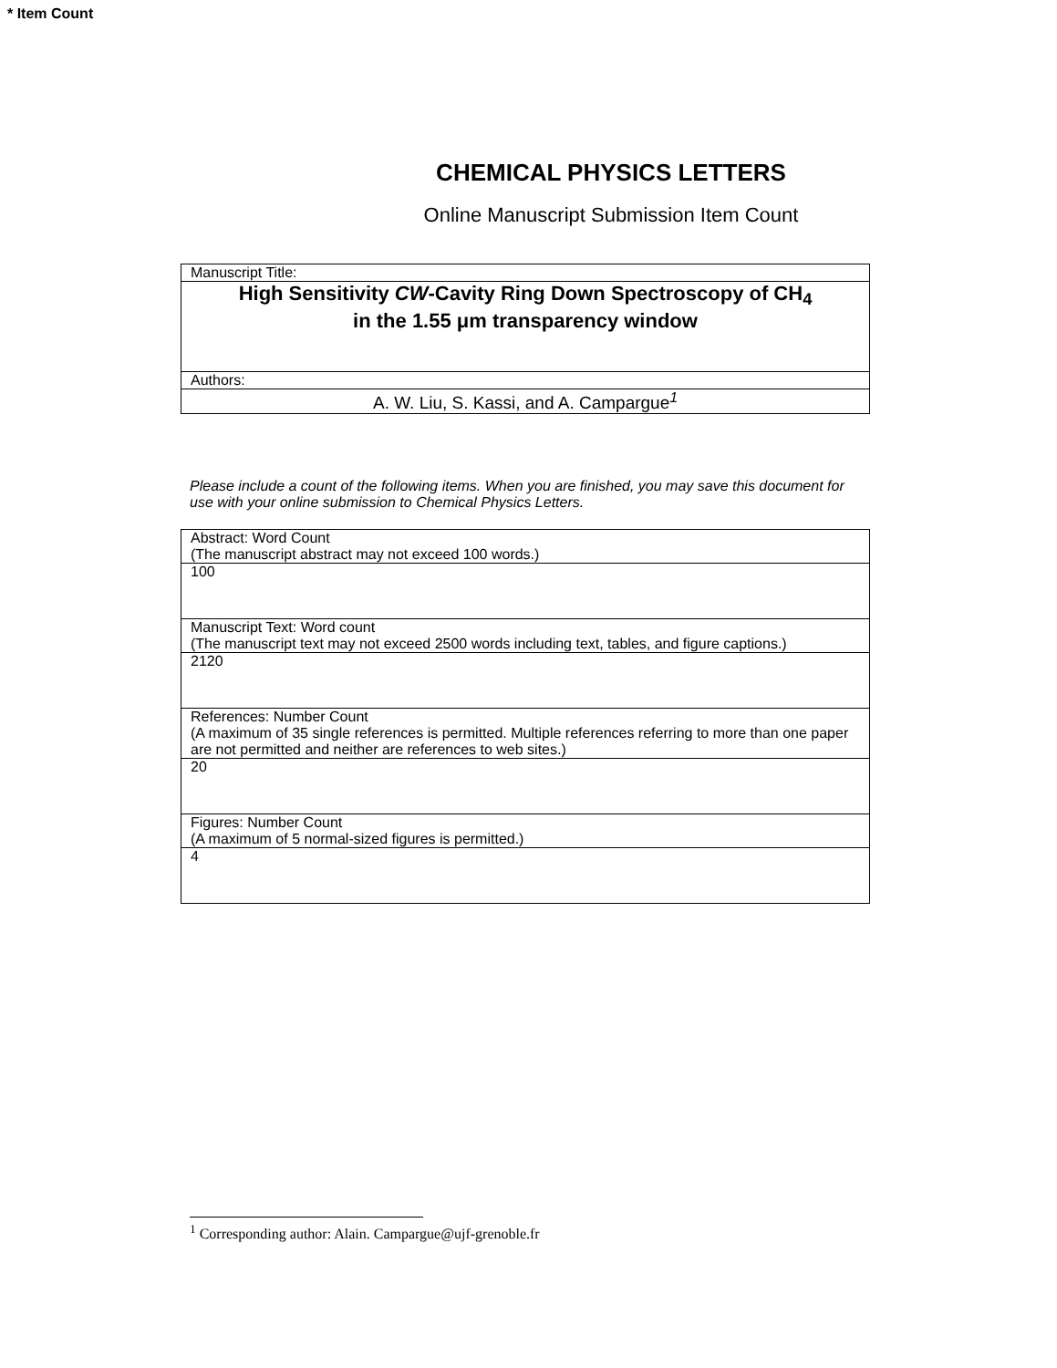* Item Count
CHEMICAL PHYSICS LETTERS
Online Manuscript Submission Item Count
| Manuscript Title: |
| High Sensitivity CW -Cavity Ring Down Spectroscopy of CH<sub>4</sub> in the 1.55 μm transparency window |
| Authors: |
| A. W. Liu, S. Kassi, and A. Campargue<sup>1</sup> |
Please include a count of the following items. When you are finished, you may save this document for use with your online submission to Chemical Physics Letters.
| Abstract: Word Count (The manuscript abstract may not exceed 100 words.) |
| 100 |
| Manuscript Text: Word count (The manuscript text may not exceed 2500 words including text, tables, and figure captions.) |
| 2120 |
| References: Number Count (A maximum of 35 single references is permitted. Multiple references referring to more than one paper are not permitted and neither are references to web sites.) |
| 20 |
| Figures: Number Count (A maximum of 5 normal-sized figures is permitted.) |
| 4 |
<sup>1</sup> Corresponding author: Alain. Campargue@ujf-grenoble.fr